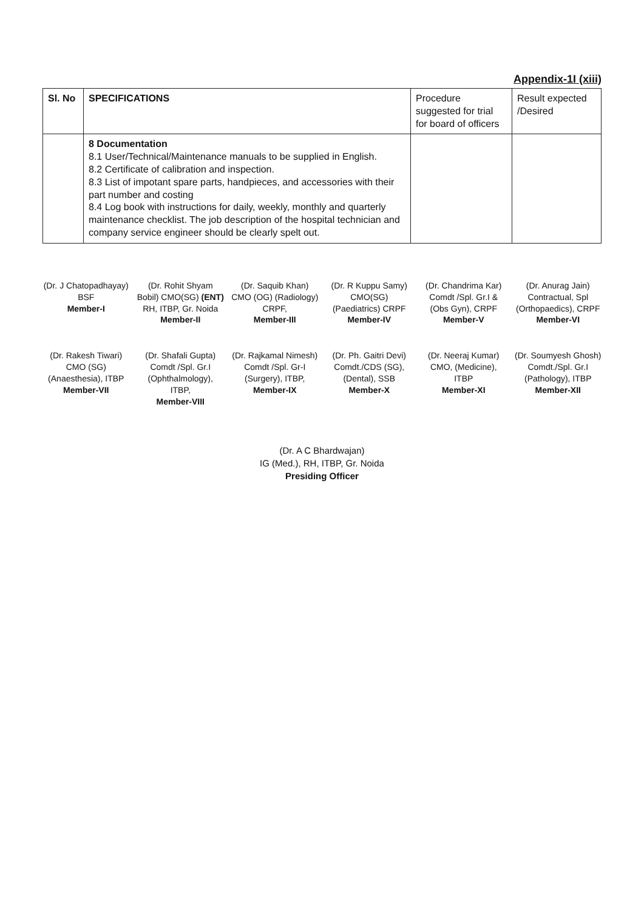Appendix-1I (xiii)
| Sl. No | SPECIFICATIONS | Procedure suggested for trial for board of officers | Result expected /Desired |
| --- | --- | --- | --- |
| | 8 Documentation 8.1 User/Technical/Maintenance manuals to be supplied in English. 8.2 Certificate of calibration and inspection. 8.3 List of impotant spare parts, handpieces, and accessories with their part number and costing 8.4 Log book with instructions for daily, weekly, monthly and quarterly maintenance checklist. The job description of the hospital technician and company service engineer should be clearly spelt out. | | |
(Dr. J Chatopadhayay) BSF
Member-I
(Dr. Rohit Shyam Bobil) CMO(SG) (ENT) RH, ITBP, Gr. Noida
Member-II
(Dr. Saquib Khan) CMO (OG) (Radiology) CRPF,
Member-III
(Dr. R Kuppu Samy) CMO(SG) (Paediatrics) CRPF
Member-IV
(Dr. Chandrima Kar) Comdt /Spl. Gr.I & (Obs Gyn), CRPF
Member-V
(Dr. Anurag Jain) Contractual, Spl (Orthopaedics), CRPF Member-VI
(Dr. Rakesh Tiwari) CMO (SG) (Anaesthesia), ITBP Member-VII
(Dr. Shafali Gupta) Comdt /Spl. Gr.I (Ophthalmology), ITBP,
Member-VIII
(Dr. Rajkamal Nimesh) Comdt /Spl. Gr-I (Surgery), ITBP,
Member-IX
(Dr. Ph. Gaitri Devi) Comdt./CDS (SG), (Dental), SSB
Member-X
(Dr. Neeraj Kumar) CMO, (Medicine), ITBP
Member-XI
(Dr. Soumyesh Ghosh) Comdt./Spl. Gr.I (Pathology), ITBP
Member-XII
(Dr. A C Bhardwajan)
IG (Med.), RH, ITBP, Gr. Noida
Presiding Officer